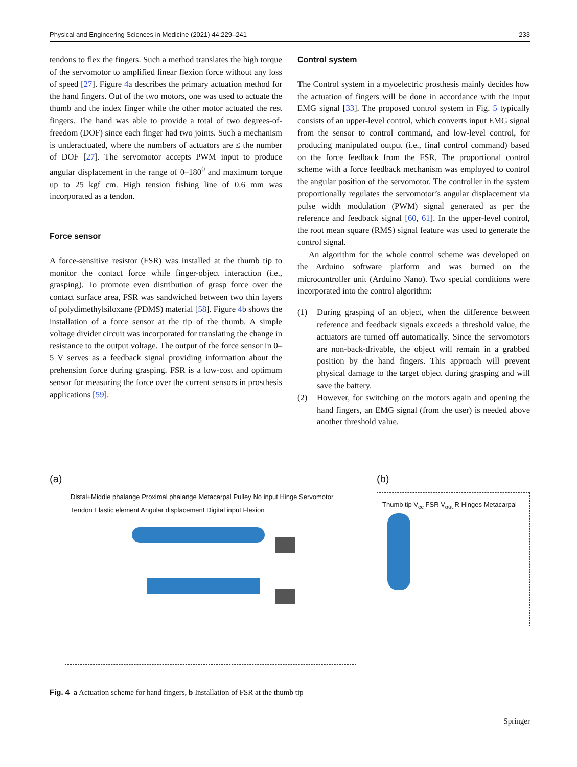Physical and Engineering Sciences in Medicine (2021) 44:229–241 233
tendons to flex the fingers. Such a method translates the high torque of the servomotor to amplified linear flexion force without any loss of speed [27]. Figure 4a describes the primary actuation method for the hand fingers. Out of the two motors, one was used to actuate the thumb and the index finger while the other motor actuated the rest fingers. The hand was able to provide a total of two degrees-of-freedom (DOF) since each finger had two joints. Such a mechanism is underactuated, where the numbers of actuators are ≤ the number of DOF [27]. The servomotor accepts PWM input to produce angular displacement in the range of 0–180<sup>0</sup> and maximum torque up to 25 kgf cm. High tension fishing line of 0.6 mm was incorporated as a tendon.
Force sensor
A force-sensitive resistor (FSR) was installed at the thumb tip to monitor the contact force while finger-object interaction (i.e., grasping). To promote even distribution of grasp force over the contact surface area, FSR was sandwiched between two thin layers of polydimethylsiloxane (PDMS) material [58]. Figure 4b shows the installation of a force sensor at the tip of the thumb. A simple voltage divider circuit was incorporated for translating the change in resistance to the output voltage. The output of the force sensor in 0–5 V serves as a feedback signal providing information about the prehension force during grasping. FSR is a low-cost and optimum sensor for measuring the force over the current sensors in prosthesis applications [59].
Control system
The Control system in a myoelectric prosthesis mainly decides how the actuation of fingers will be done in accordance with the input EMG signal [33]. The proposed control system in Fig. 5 typically consists of an upper-level control, which converts input EMG signal from the sensor to control command, and low-level control, for producing manipulated output (i.e., final control command) based on the force feedback from the FSR. The proportional control scheme with a force feedback mechanism was employed to control the angular position of the servomotor. The controller in the system proportionally regulates the servomotor’s angular displacement via pulse width modulation (PWM) signal generated as per the reference and feedback signal [60, 61]. In the upper-level control, the root mean square (RMS) signal feature was used to generate the control signal.
An algorithm for the whole control scheme was developed on the Arduino software platform and was burned on the microcontroller unit (Arduino Nano). Two special conditions were incorporated into the control algorithm:
(1) During grasping of an object, when the difference between reference and feedback signals exceeds a threshold value, the actuators are turned off automatically. Since the servomotors are non-back-drivable, the object will remain in a grabbed position by the hand fingers. This approach will prevent physical damage to the target object during grasping and will save the battery.
(2) However, for switching on the motors again and opening the hand fingers, an EMG signal (from the user) is needed above another threshold value.
(a)
Distal+Middle phalange Proximal phalange Metacarpal Pulley No input Hinge Servomotor Tendon Elastic element Angular displacement Digital input Flexion
(b)
Thumb tip V<sub>cc</sub> FSR V<sub>out</sub> R Hinges Metacarpal
Fig. 4 a Actuation scheme for hand fingers, b Installation of FSR at the thumb tip
Springer